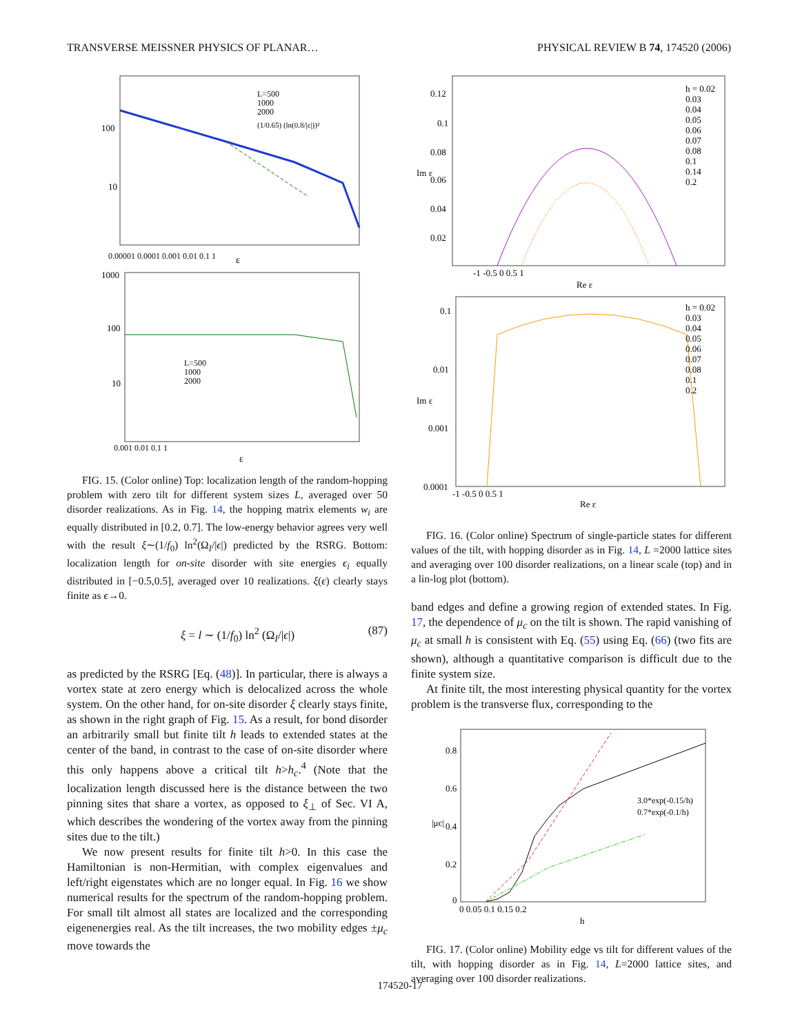TRANSVERSE MEISSNER PHYSICS OF PLANAR… PHYSICAL REVIEW B 74, 174520 (2006)
100
10
0.00001 0.0001 0.001 0.01 0.1 1
L=500
1000
2000
(1/0.65) (ln(0.8/|ε|))²
ε
1000
100
10
L=500
1000
2000
0.001 0.01 0.1 1
ε
FIG. 15. (Color online) Top: localization length of the random-hopping problem with zero tilt for different system sizes L, averaged over 50 disorder realizations. As in Fig. 14, the hopping matrix elements w<sub>i</sub> are equally distributed in [0.2, 0.7]. The low-energy behavior agrees very well with the result ξ∼(1/f<sub>0</sub>) ln<sup>2</sup>(Ω<sub>I</sub>/|ϵ|) predicted by the RSRG. Bottom: localization length for on-site disorder with site energies ϵ<sub>i</sub> equally distributed in [−0.5,0.5], averaged over 10 realizations. ξ(ϵ) clearly stays finite as ϵ→0.
ξ = l ∼ (1/f<sub>0</sub>) ln<sup>2</sup> (Ω<sub>I</sub>/|ϵ|) (87)
as predicted by the RSRG [Eq. (48)]. In particular, there is always a vortex state at zero energy which is delocalized across the whole system. On the other hand, for on-site disorder ξ clearly stays finite, as shown in the right graph of Fig. 15. As a result, for bond disorder an arbitrarily small but finite tilt h leads to extended states at the center of the band, in contrast to the case of on-site disorder where this only happens above a critical tilt h>h<sub>c</sub>.<sup>4</sup> (Note that the localization length discussed here is the distance between the two pinning sites that share a vortex, as opposed to ξ<sub>⊥</sub> of Sec. VI A, which describes the wondering of the vortex away from the pinning sites due to the tilt.)
We now present results for finite tilt h>0. In this case the Hamiltonian is non-Hermitian, with complex eigenvalues and left/right eigenstates which are no longer equal. In Fig. 16 we show numerical results for the spectrum of the random-hopping problem. For small tilt almost all states are localized and the corresponding eigenenergies real. As the tilt increases, the two mobility edges ±μ<sub>c</sub> move towards the
0.12
0.1
0.08
0.06
0.04
0.02
Im ε
-1 -0.5 0 0.5 1
Re ε
h = 0.02
0.03
0.04
0.05
0.06
0.07
0.08
0.1
0.14
0.2
0.1
0.01
0.001
0.0001
Im ε
-1 -0.5 0 0.5 1
Re ε
h = 0.02
0.03
0.04
0.05
0.06
0.07
0.08
0.1
0.2
FIG. 16. (Color online) Spectrum of single-particle states for different values of the tilt, with hopping disorder as in Fig. 14, L =2000 lattice sites and averaging over 100 disorder realizations, on a linear scale (top) and in a lin-log plot (bottom).
band edges and define a growing region of extended states. In Fig. 17, the dependence of μ<sub>c</sub> on the tilt is shown. The rapid vanishing of μ<sub>c</sub> at small h is consistent with Eq. (55) using Eq. (66) (two fits are shown), although a quantitative comparison is difficult due to the finite system size.
At finite tilt, the most interesting physical quantity for the vortex problem is the transverse flux, corresponding to the
0.8
0.6
0.4
0.2
0
|μc|
0 0.05 0.1 0.15 0.2
h
3.0*exp(-0.15/h)
0.7*exp(-0.1/h)
FIG. 17. (Color online) Mobility edge vs tilt for different values of the tilt, with hopping disorder as in Fig. 14, L=2000 lattice sites, and averaging over 100 disorder realizations.
174520-17